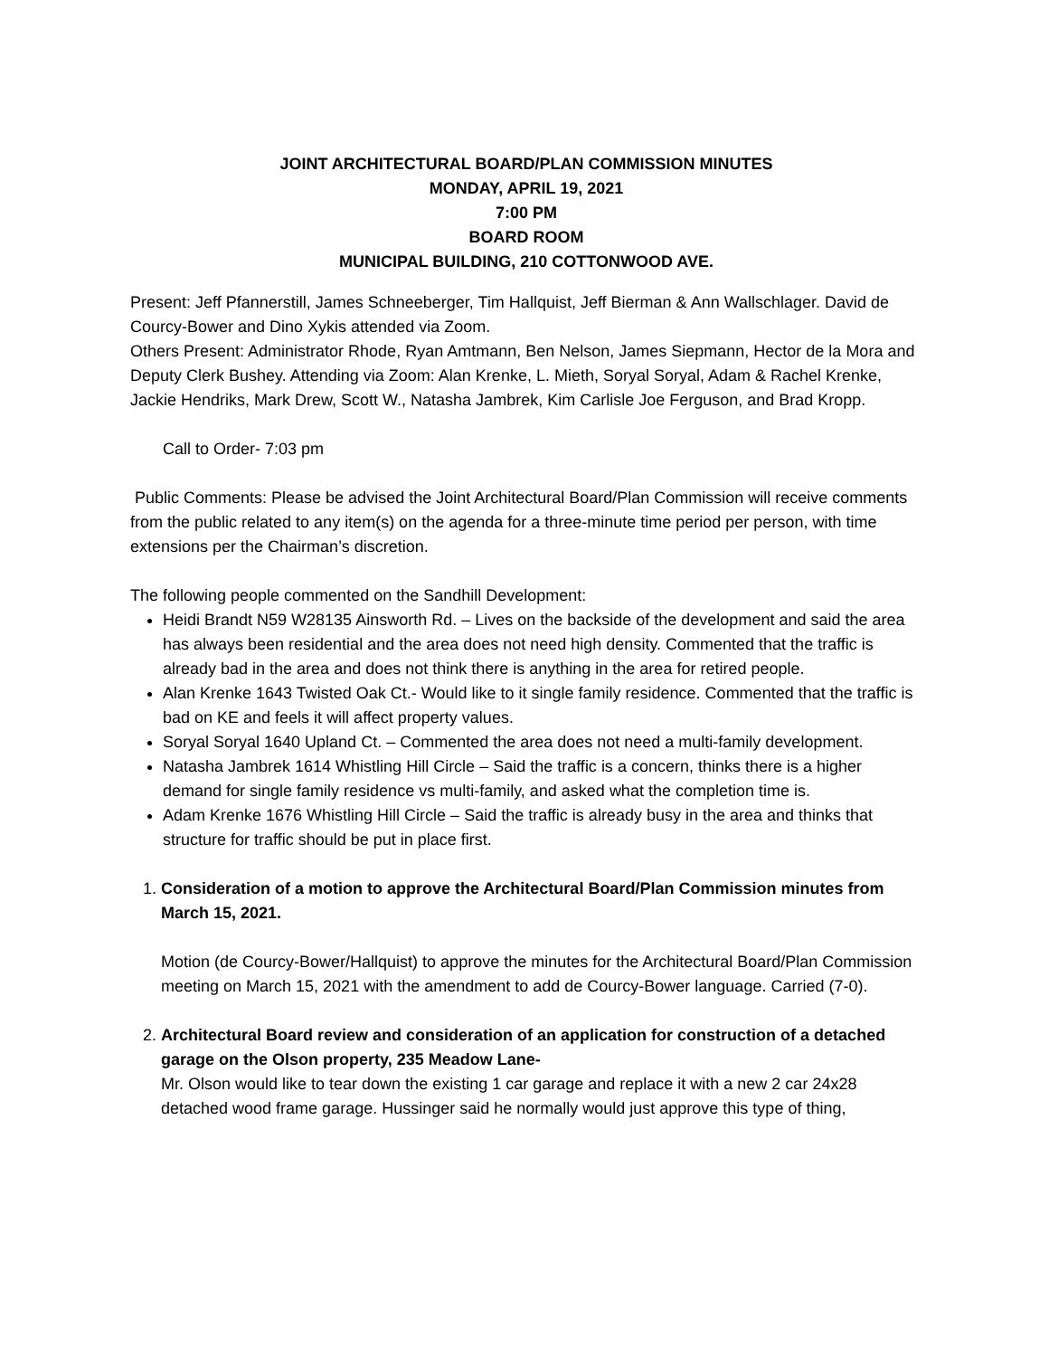JOINT ARCHITECTURAL BOARD/PLAN COMMISSION MINUTES
MONDAY, APRIL 19, 2021
7:00 PM
BOARD ROOM
MUNICIPAL BUILDING, 210 COTTONWOOD AVE.
Present: Jeff Pfannerstill, James Schneeberger, Tim Hallquist, Jeff Bierman & Ann Wallschlager. David de Courcy-Bower and Dino Xykis attended via Zoom.
Others Present: Administrator Rhode, Ryan Amtmann, Ben Nelson, James Siepmann, Hector de la Mora and Deputy Clerk Bushey. Attending via Zoom: Alan Krenke, L. Mieth, Soryal Soryal, Adam & Rachel Krenke, Jackie Hendriks, Mark Drew, Scott W., Natasha Jambrek, Kim Carlisle Joe Ferguson, and Brad Kropp.
Call to Order- 7:03 pm
Public Comments: Please be advised the Joint Architectural Board/Plan Commission will receive comments from the public related to any item(s) on the agenda for a three-minute time period per person, with time extensions per the Chairman’s discretion.
The following people commented on the Sandhill Development:
Heidi Brandt N59 W28135 Ainsworth Rd. – Lives on the backside of the development and said the area has always been residential and the area does not need high density. Commented that the traffic is already bad in the area and does not think there is anything in the area for retired people.
Alan Krenke 1643 Twisted Oak Ct.- Would like to it single family residence. Commented that the traffic is bad on KE and feels it will affect property values.
Soryal Soryal 1640 Upland Ct. – Commented the area does not need a multi-family development.
Natasha Jambrek 1614 Whistling Hill Circle – Said the traffic is a concern, thinks there is a higher demand for single family residence vs multi-family, and asked what the completion time is.
Adam Krenke 1676 Whistling Hill Circle – Said the traffic is already busy in the area and thinks that structure for traffic should be put in place first.
1.
Consideration of a motion to approve the Architectural Board/Plan Commission minutes from March 15, 2021.
Motion (de Courcy-Bower/Hallquist) to approve the minutes for the Architectural Board/Plan Commission meeting on March 15, 2021 with the amendment to add de Courcy-Bower language. Carried (7-0).
2.
Architectural Board review and consideration of an application for construction of a detached garage on the Olson property, 235 Meadow Lane-
Mr. Olson would like to tear down the existing 1 car garage and replace it with a new 2 car 24x28 detached wood frame garage. Hussinger said he normally would just approve this type of thing,